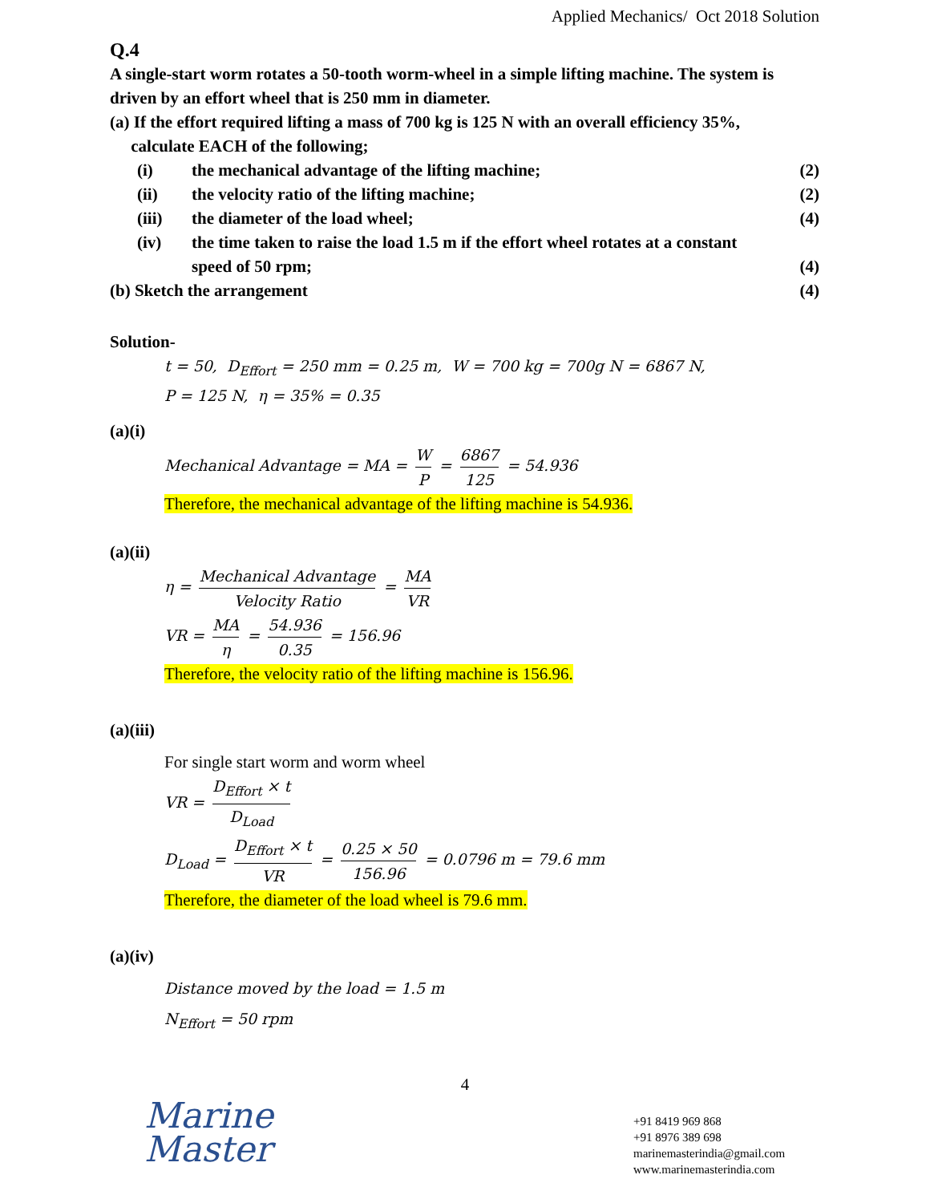Applied Mechanics/ Oct 2018 Solution
Q.4
A single-start worm rotates a 50-tooth worm-wheel in a simple lifting machine. The system is driven by an effort wheel that is 250 mm in diameter.
(a) If the effort required lifting a mass of 700 kg is 125 N with an overall efficiency 35%,
calculate EACH of the following;
(i) the mechanical advantage of the lifting machine; (2)
(ii) the velocity ratio of the lifting machine; (2)
(iii) the diameter of the load wheel; (4)
(iv) the time taken to raise the load 1.5 m if the effort wheel rotates at a constant
speed of 50 rpm; (4)
(b) Sketch the arrangement (4)
Solution-
t = 50, D<sub>Effort</sub> = 250 mm = 0.25 m, W = 700 kg = 700g N = 6867 N,
P = 125 N, η = 35% = 0.35
(a)(i)
Mechanical Advantage = MA = W P = 6867 125 = 54.936
Therefore, the mechanical advantage of the lifting machine is 54.936.
(a)(ii)
η = Mechanical Advantage Velocity Ratio = MA VR
VR = MA η = 54.936 0.35 = 156.96
Therefore, the velocity ratio of the lifting machine is 156.96.
(a)(iii)
For single start worm and worm wheel
VR = D<sub>Effort</sub> × t D<sub>Load</sub>
D<sub>Load</sub> = D<sub>Effort</sub> × t VR = 0.25 × 50 156.96 = 0.0796 m = 79.6 mm
Therefore, the diameter of the load wheel is 79.6 mm.
(a)(iv)
Distance moved by the load = 1.5 m
N<sub>Effort</sub> = 50 rpm
4
Marine
Master
+91 8419 969 868
+91 8976 389 698
marinemasterindia@gmail.com
www.marinemasterindia.com